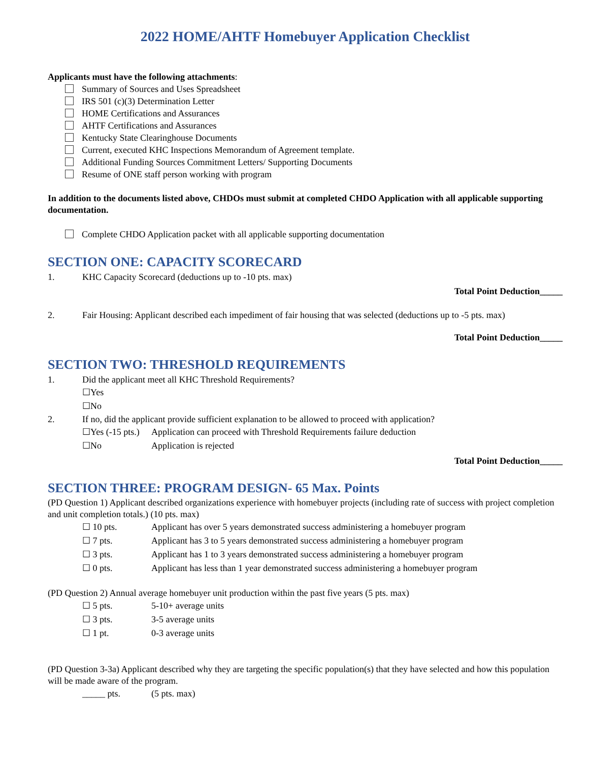2022 HOME/AHTF Homebuyer Application Checklist
Applicants must have the following attachments:
Summary of Sources and Uses Spreadsheet
IRS 501 (c)(3) Determination Letter
HOME Certifications and Assurances
AHTF Certifications and Assurances
Kentucky State Clearinghouse Documents
Current, executed KHC Inspections Memorandum of Agreement template.
Additional Funding Sources Commitment Letters/ Supporting Documents
Resume of ONE staff person working with program
In addition to the documents listed above, CHDOs must submit at completed CHDO Application with all applicable supporting documentation.
Complete CHDO Application packet with all applicable supporting documentation
SECTION ONE: CAPACITY SCORECARD
1. KHC Capacity Scorecard (deductions up to -10 pts. max)
Total Point Deduction_____
2. Fair Housing: Applicant described each impediment of fair housing that was selected (deductions up to -5 pts. max)
Total Point Deduction_____
SECTION TWO: THRESHOLD REQUIREMENTS
1. Did the applicant meet all KHC Threshold Requirements?
☐Yes
☐No
2. If no, did the applicant provide sufficient explanation to be allowed to proceed with application?
☐Yes (-15 pts.) Application can proceed with Threshold Requirements failure deduction
☐No Application is rejected
Total Point Deduction_____
SECTION THREE: PROGRAM DESIGN- 65 Max. Points
(PD Question 1) Applicant described organizations experience with homebuyer projects (including rate of success with project completion and unit completion totals.) (10 pts. max)
☐ 10 pts. Applicant has over 5 years demonstrated success administering a homebuyer program
☐ 7 pts. Applicant has 3 to 5 years demonstrated success administering a homebuyer program
☐ 3 pts. Applicant has 1 to 3 years demonstrated success administering a homebuyer program
☐ 0 pts. Applicant has less than 1 year demonstrated success administering a homebuyer program
(PD Question 2) Annual average homebuyer unit production within the past five years (5 pts. max)
☐ 5 pts. 5-10+ average units
☐ 3 pts. 3-5 average units
☐ 1 pt. 0-3 average units
(PD Question 3-3a) Applicant described why they are targeting the specific population(s) that they have selected and how this population will be made aware of the program.
_____ pts. (5 pts. max)